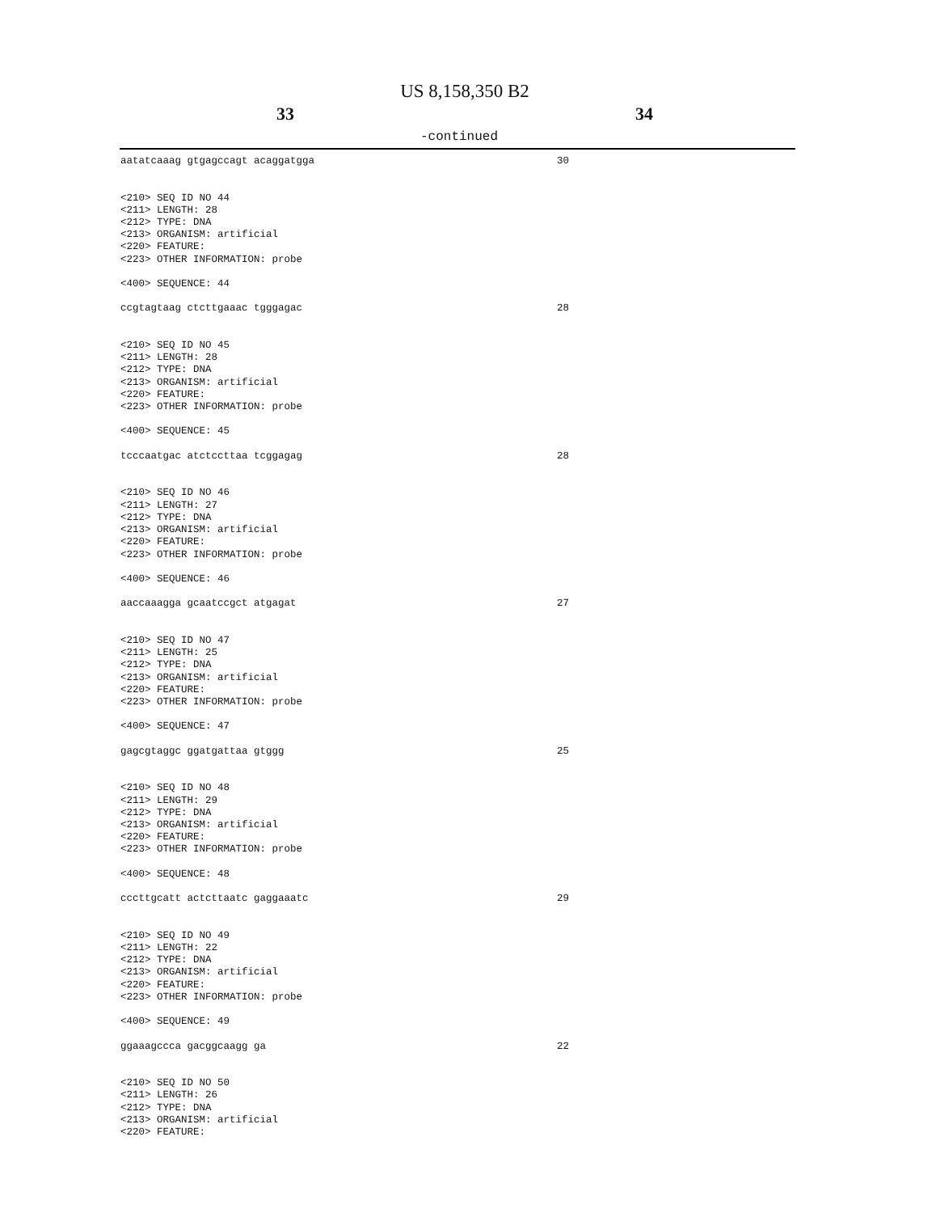US 8,158,350 B2
33 34
-continued
aatatcaaag gtgagccagt acaggatgga 30 <210> SEQ ID NO 44 <211> LENGTH: 28 <212> TYPE: DNA <213> ORGANISM: artificial <220> FEATURE: <223> OTHER INFORMATION: probe <400> SEQUENCE: 44 ccgtagtaag ctcttgaaac tgggagac 28 <210> SEQ ID NO 45 <211> LENGTH: 28 <212> TYPE: DNA <213> ORGANISM: artificial <220> FEATURE: <223> OTHER INFORMATION: probe <400> SEQUENCE: 45 tcccaatgac atctccttaa tcggagag 28 <210> SEQ ID NO 46 <211> LENGTH: 27 <212> TYPE: DNA <213> ORGANISM: artificial <220> FEATURE: <223> OTHER INFORMATION: probe <400> SEQUENCE: 46 aaccaaagga gcaatccgct atgagat 27 <210> SEQ ID NO 47 <211> LENGTH: 25 <212> TYPE: DNA <213> ORGANISM: artificial <220> FEATURE: <223> OTHER INFORMATION: probe <400> SEQUENCE: 47 gagcgtaggc ggatgattaa gtggg 25 <210> SEQ ID NO 48 <211> LENGTH: 29 <212> TYPE: DNA <213> ORGANISM: artificial <220> FEATURE: <223> OTHER INFORMATION: probe <400> SEQUENCE: 48 cccttgcatt actcttaatc gaggaaatc 29 <210> SEQ ID NO 49 <211> LENGTH: 22 <212> TYPE: DNA <213> ORGANISM: artificial <220> FEATURE: <223> OTHER INFORMATION: probe <400> SEQUENCE: 49 ggaaagccca gacggcaagg ga 22 <210> SEQ ID NO 50 <211> LENGTH: 26 <212> TYPE: DNA <213> ORGANISM: artificial <220> FEATURE: